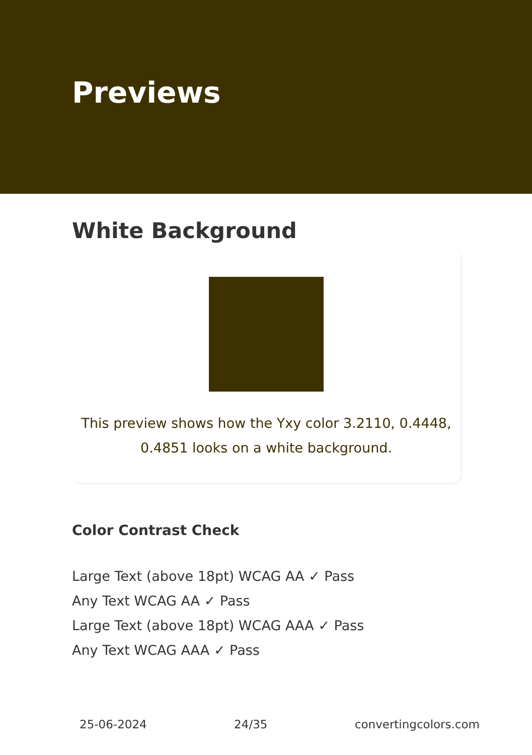Previews
White Background
This preview shows how the Yxy color 3.2110, 0.4448, 0.4851 looks on a white background.
Color Contrast Check
Large Text (above 18pt) WCAG AA ✓ Pass
Any Text WCAG AA ✓ Pass
Large Text (above 18pt) WCAG AAA ✓ Pass
Any Text WCAG AAA ✓ Pass
25-06-2024 24/35 convertingcolors.com